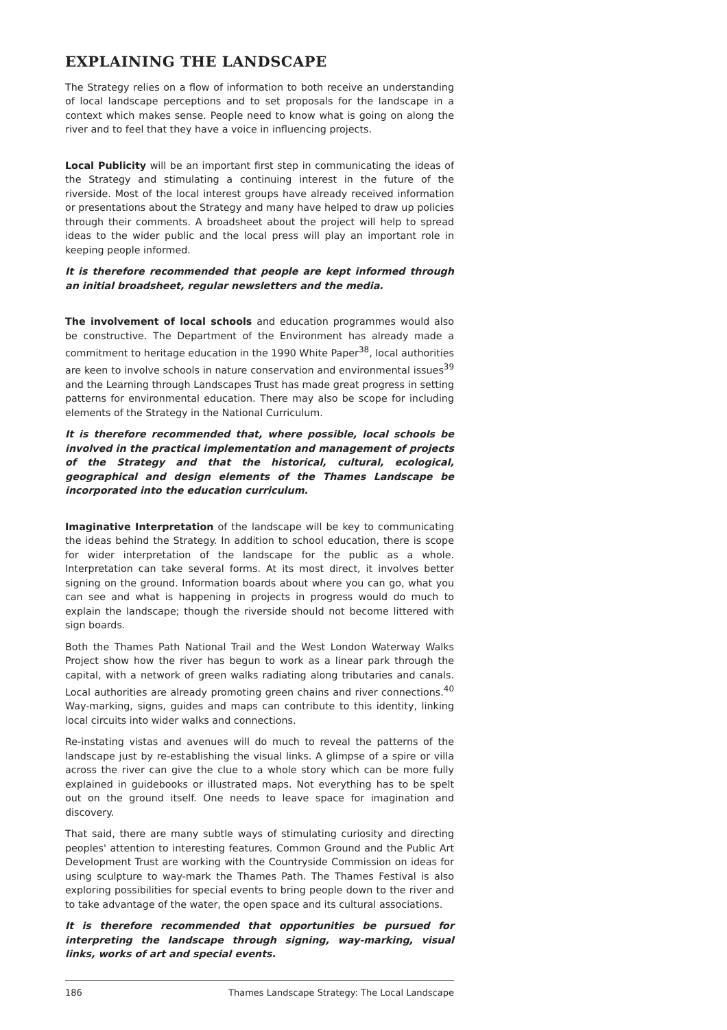EXPLAINING THE LANDSCAPE
The Strategy relies on a flow of information to both receive an understanding of local landscape perceptions and to set proposals for the landscape in a context which makes sense. People need to know what is going on along the river and to feel that they have a voice in influencing projects.
Local Publicity will be an important first step in communicating the ideas of the Strategy and stimulating a continuing interest in the future of the riverside. Most of the local interest groups have already received information or presentations about the Strategy and many have helped to draw up policies through their comments. A broadsheet about the project will help to spread ideas to the wider public and the local press will play an important role in keeping people informed.
It is therefore recommended that people are kept informed through an initial broadsheet, regular newsletters and the media.
The involvement of local schools and education programmes would also be constructive. The Department of the Environment has already made a commitment to heritage education in the 1990 White Paper<sup>38</sup>, local authorities are keen to involve schools in nature conservation and environmental issues<sup>39</sup> and the Learning through Landscapes Trust has made great progress in setting patterns for environmental education. There may also be scope for including elements of the Strategy in the National Curriculum.
It is therefore recommended that, where possible, local schools be involved in the practical implementation and management of projects of the Strategy and that the historical, cultural, ecological, geographical and design elements of the Thames Landscape be incorporated into the education curriculum.
Imaginative Interpretation of the landscape will be key to communicating the ideas behind the Strategy. In addition to school education, there is scope for wider interpretation of the landscape for the public as a whole. Interpretation can take several forms. At its most direct, it involves better signing on the ground. Information boards about where you can go, what you can see and what is happening in projects in progress would do much to explain the landscape; though the riverside should not become littered with sign boards.
Both the Thames Path National Trail and the West London Waterway Walks Project show how the river has begun to work as a linear park through the capital, with a network of green walks radiating along tributaries and canals. Local authorities are already promoting green chains and river connections.<sup>40</sup> Way-marking, signs, guides and maps can contribute to this identity, linking local circuits into wider walks and connections.
Re-instating vistas and avenues will do much to reveal the patterns of the landscape just by re-establishing the visual links. A glimpse of a spire or villa across the river can give the clue to a whole story which can be more fully explained in guidebooks or illustrated maps. Not everything has to be spelt out on the ground itself. One needs to leave space for imagination and discovery.
That said, there are many subtle ways of stimulating curiosity and directing peoples' attention to interesting features. Common Ground and the Public Art Development Trust are working with the Countryside Commission on ideas for using sculpture to way-mark the Thames Path. The Thames Festival is also exploring possibilities for special events to bring people down to the river and to take advantage of the water, the open space and its cultural associations.
It is therefore recommended that opportunities be pursued for interpreting the landscape through signing, way-marking, visual links, works of art and special events.
186 Thames Landscape Strategy: The Local Landscape